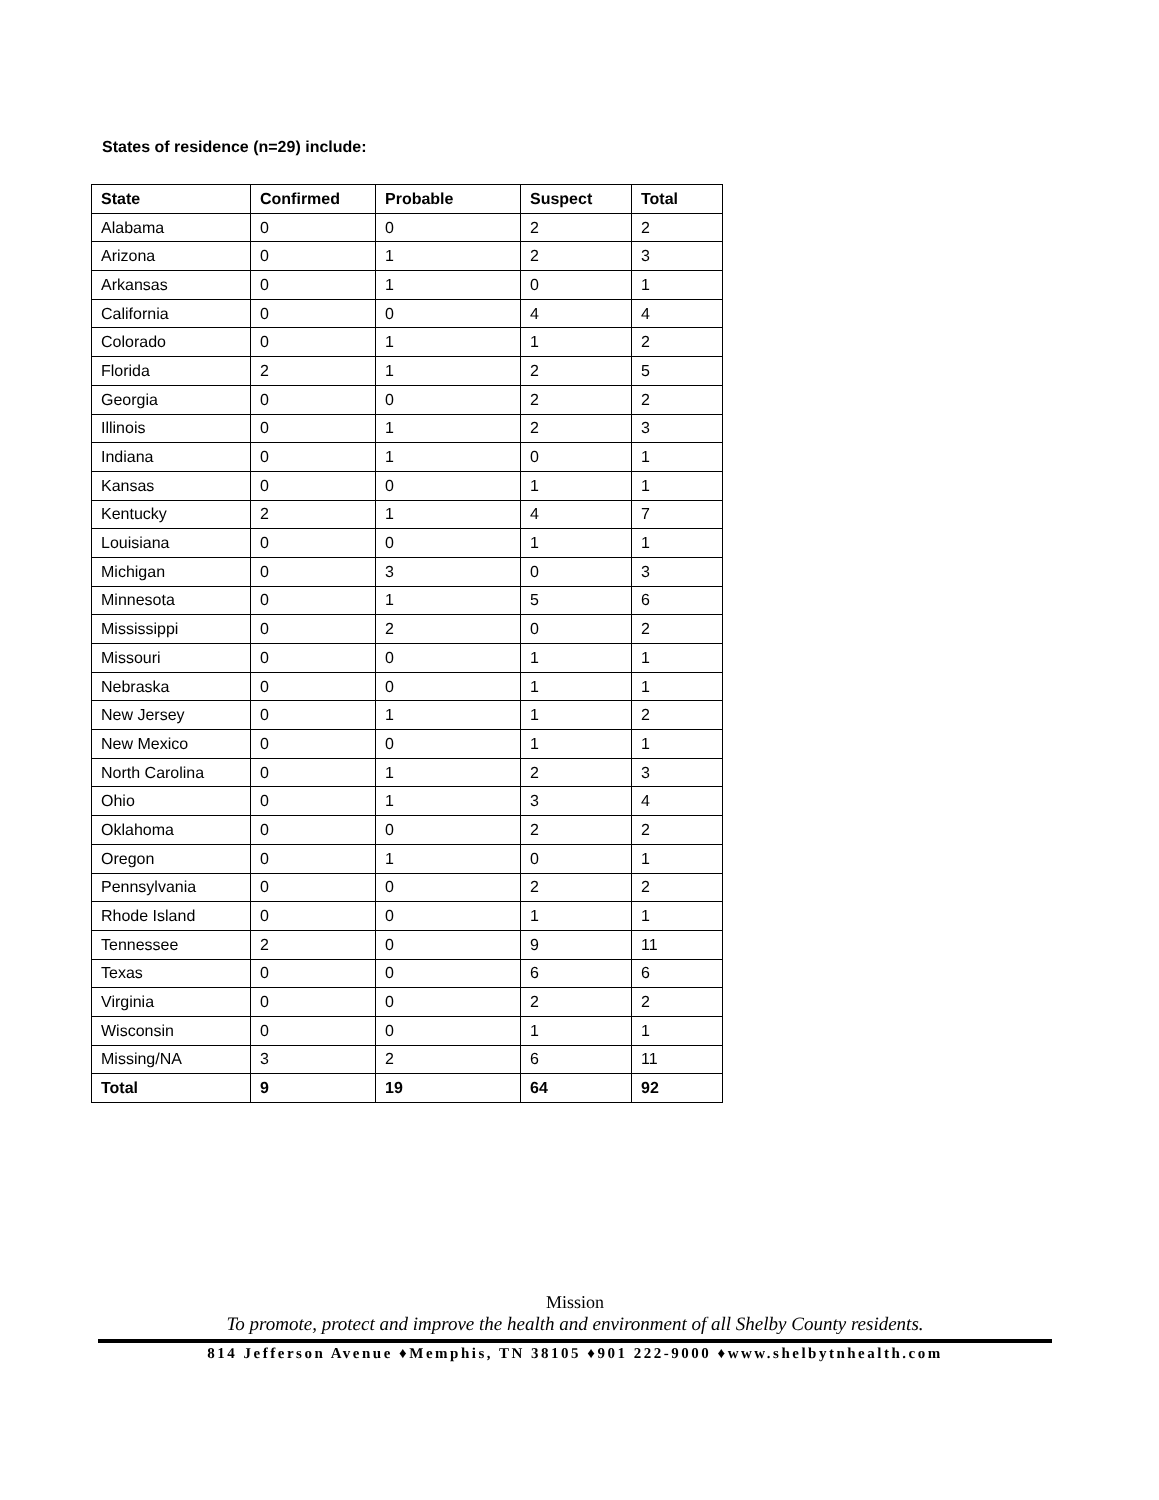States of residence (n=29) include:
| State | Confirmed | Probable | Suspect | Total |
| --- | --- | --- | --- | --- |
| Alabama | 0 | 0 | 2 | 2 |
| Arizona | 0 | 1 | 2 | 3 |
| Arkansas | 0 | 1 | 0 | 1 |
| California | 0 | 0 | 4 | 4 |
| Colorado | 0 | 1 | 1 | 2 |
| Florida | 2 | 1 | 2 | 5 |
| Georgia | 0 | 0 | 2 | 2 |
| Illinois | 0 | 1 | 2 | 3 |
| Indiana | 0 | 1 | 0 | 1 |
| Kansas | 0 | 0 | 1 | 1 |
| Kentucky | 2 | 1 | 4 | 7 |
| Louisiana | 0 | 0 | 1 | 1 |
| Michigan | 0 | 3 | 0 | 3 |
| Minnesota | 0 | 1 | 5 | 6 |
| Mississippi | 0 | 2 | 0 | 2 |
| Missouri | 0 | 0 | 1 | 1 |
| Nebraska | 0 | 0 | 1 | 1 |
| New Jersey | 0 | 1 | 1 | 2 |
| New Mexico | 0 | 0 | 1 | 1 |
| North Carolina | 0 | 1 | 2 | 3 |
| Ohio | 0 | 1 | 3 | 4 |
| Oklahoma | 0 | 0 | 2 | 2 |
| Oregon | 0 | 1 | 0 | 1 |
| Pennsylvania | 0 | 0 | 2 | 2 |
| Rhode Island | 0 | 0 | 1 | 1 |
| Tennessee | 2 | 0 | 9 | 11 |
| Texas | 0 | 0 | 6 | 6 |
| Virginia | 0 | 0 | 2 | 2 |
| Wisconsin | 0 | 0 | 1 | 1 |
| Missing/NA | 3 | 2 | 6 | 11 |
| Total | 9 | 19 | 64 | 92 |
Mission
To promote, protect and improve the health and environment of all Shelby County residents.
814 Jefferson Avenue ♦Memphis, TN 38105 ♦901 222-9000 ♦www.shelbytnhealth.com